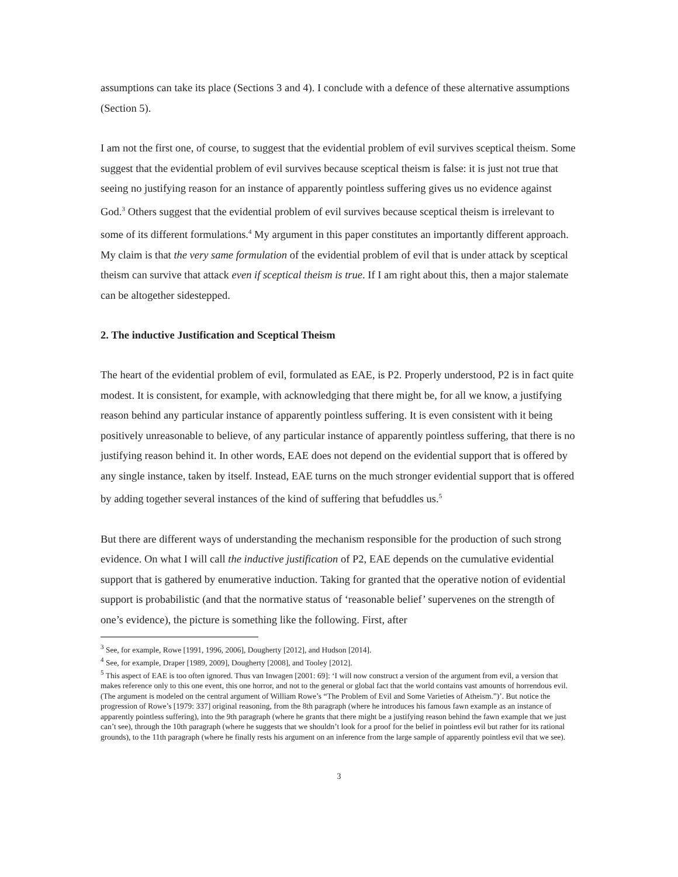assumptions can take its place (Sections 3 and 4). I conclude with a defence of these alternative assumptions (Section 5).
I am not the first one, of course, to suggest that the evidential problem of evil survives sceptical theism. Some suggest that the evidential problem of evil survives because sceptical theism is false: it is just not true that seeing no justifying reason for an instance of apparently pointless suffering gives us no evidence against God.<sup>3</sup> Others suggest that the evidential problem of evil survives because sceptical theism is irrelevant to some of its different formulations.<sup>4</sup> My argument in this paper constitutes an importantly different approach. My claim is that the very same formulation of the evidential problem of evil that is under attack by sceptical theism can survive that attack even if sceptical theism is true. If I am right about this, then a major stalemate can be altogether sidestepped.
2. The inductive Justification and Sceptical Theism
The heart of the evidential problem of evil, formulated as EAE, is P2. Properly understood, P2 is in fact quite modest. It is consistent, for example, with acknowledging that there might be, for all we know, a justifying reason behind any particular instance of apparently pointless suffering. It is even consistent with it being positively unreasonable to believe, of any particular instance of apparently pointless suffering, that there is no justifying reason behind it. In other words, EAE does not depend on the evidential support that is offered by any single instance, taken by itself. Instead, EAE turns on the much stronger evidential support that is offered by adding together several instances of the kind of suffering that befuddles us.<sup>5</sup>
But there are different ways of understanding the mechanism responsible for the production of such strong evidence. On what I will call the inductive justification of P2, EAE depends on the cumulative evidential support that is gathered by enumerative induction. Taking for granted that the operative notion of evidential support is probabilistic (and that the normative status of ‘reasonable belief’ supervenes on the strength of one’s evidence), the picture is something like the following. First, after
<sup>3</sup> See, for example, Rowe [1991, 1996, 2006], Dougherty [2012], and Hudson [2014].
<sup>4</sup> See, for example, Draper [1989, 2009], Dougherty [2008], and Tooley [2012].
<sup>5</sup> This aspect of EAE is too often ignored. Thus van Inwagen [2001: 69]: ‘I will now construct a version of the argument from evil, a version that makes reference only to this one event, this one horror, and not to the general or global fact that the world contains vast amounts of horrendous evil. (The argument is modeled on the central argument of William Rowe’s “The Problem of Evil and Some Varieties of Atheism.”)’. But notice the progression of Rowe’s [1979: 337] original reasoning, from the 8th paragraph (where he introduces his famous fawn example as an instance of apparently pointless suffering), into the 9th paragraph (where he grants that there might be a justifying reason behind the fawn example that we just can’t see), through the 10th paragraph (where he suggests that we shouldn’t look for a proof for the belief in pointless evil but rather for its rational grounds), to the 11th paragraph (where he finally rests his argument on an inference from the large sample of apparently pointless evil that we see).
3